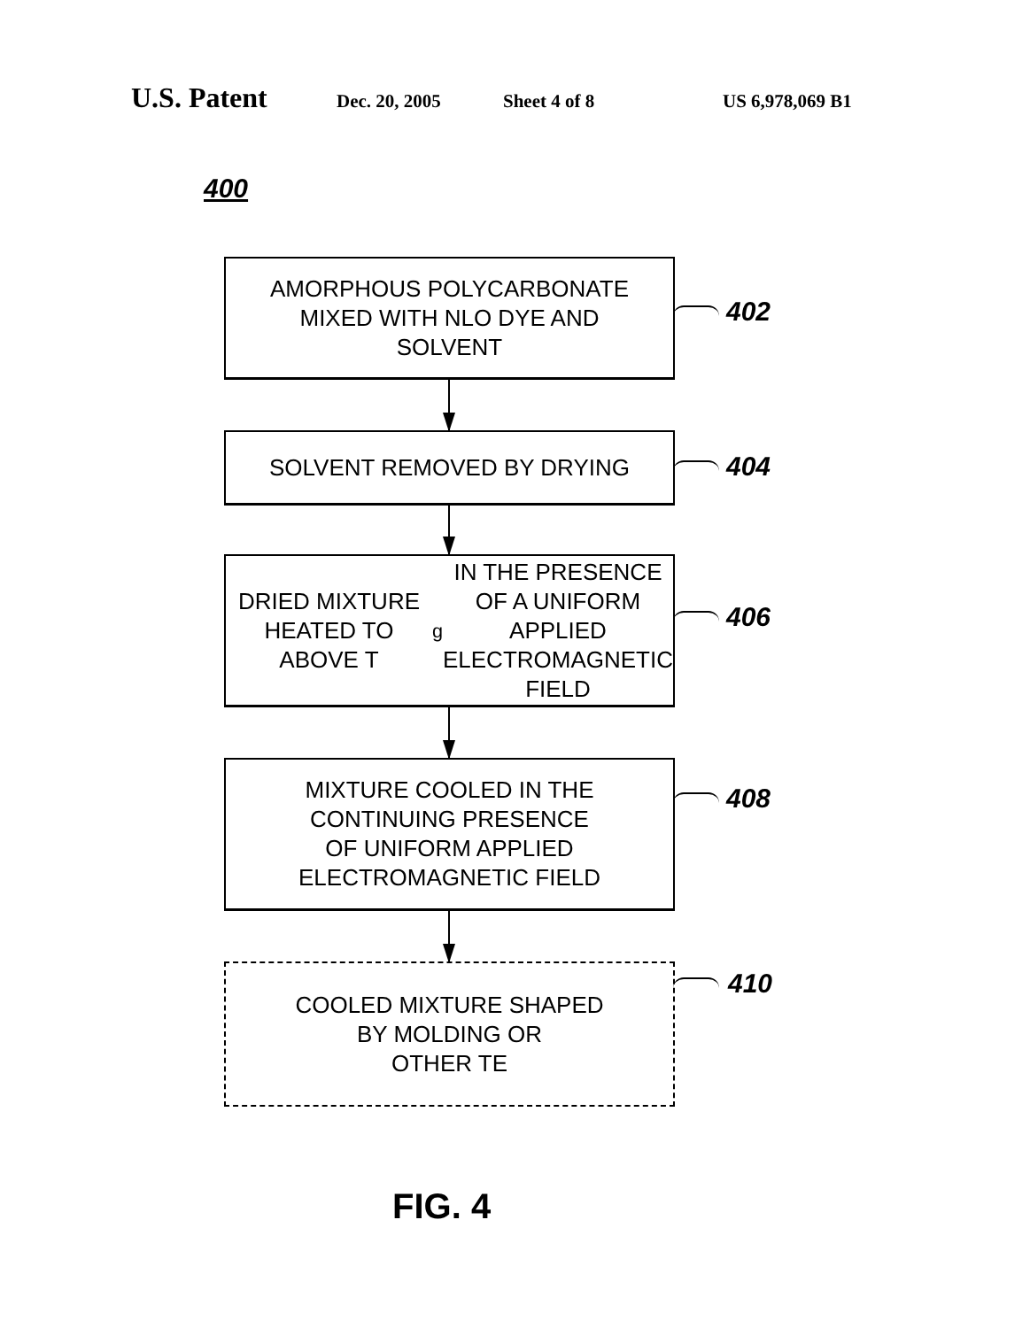U.S. Patent Dec. 20, 2005 Sheet 4 of 8 US 6,978,069 B1
400
AMORPHOUS POLYCARBONATE
MIXED WITH NLO DYE AND
SOLVENT
402
SOLVENT REMOVED BY DRYING
404
DRIED MIXTURE HEATED TO
ABOVE T<sub>g</sub> IN THE PRESENCE
OF A UNIFORM APPLIED
ELECTROMAGNETIC FIELD
406
MIXTURE COOLED IN THE
CONTINUING PRESENCE
OF UNIFORM APPLIED
ELECTROMAGNETIC FIELD
408
COOLED MIXTURE SHAPED
BY MOLDING OR
OTHER TE
410
FIG. 4